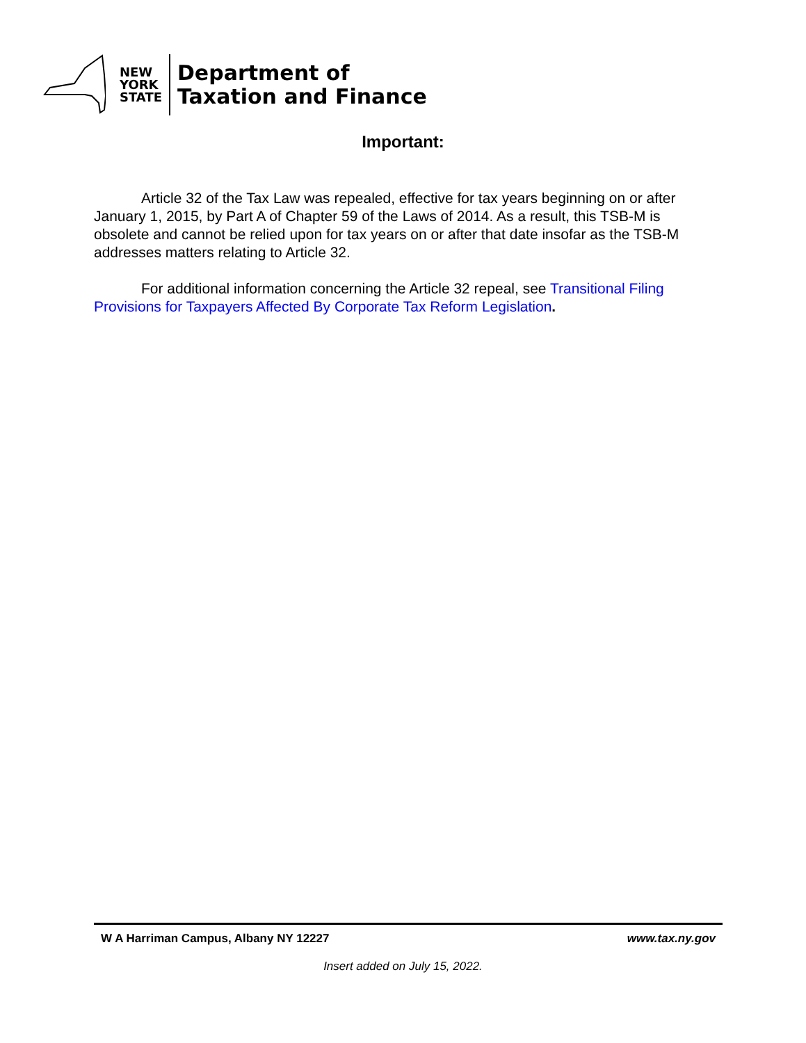NEW
YORK
STATE
Department of
Taxation and Finance
Important:
Article 32 of the Tax Law was repealed, effective for tax years beginning on or after January 1, 2015, by Part A of Chapter 59 of the Laws of 2014. As a result, this TSB-M is obsolete and cannot be relied upon for tax years on or after that date insofar as the TSB-M addresses matters relating to Article 32.
For additional information concerning the Article 32 repeal, see Transitional Filing Provisions for Taxpayers Affected By Corporate Tax Reform Legislation.
W A Harriman Campus, Albany NY 12227 www.tax.ny.gov
Insert added on July 15, 2022.